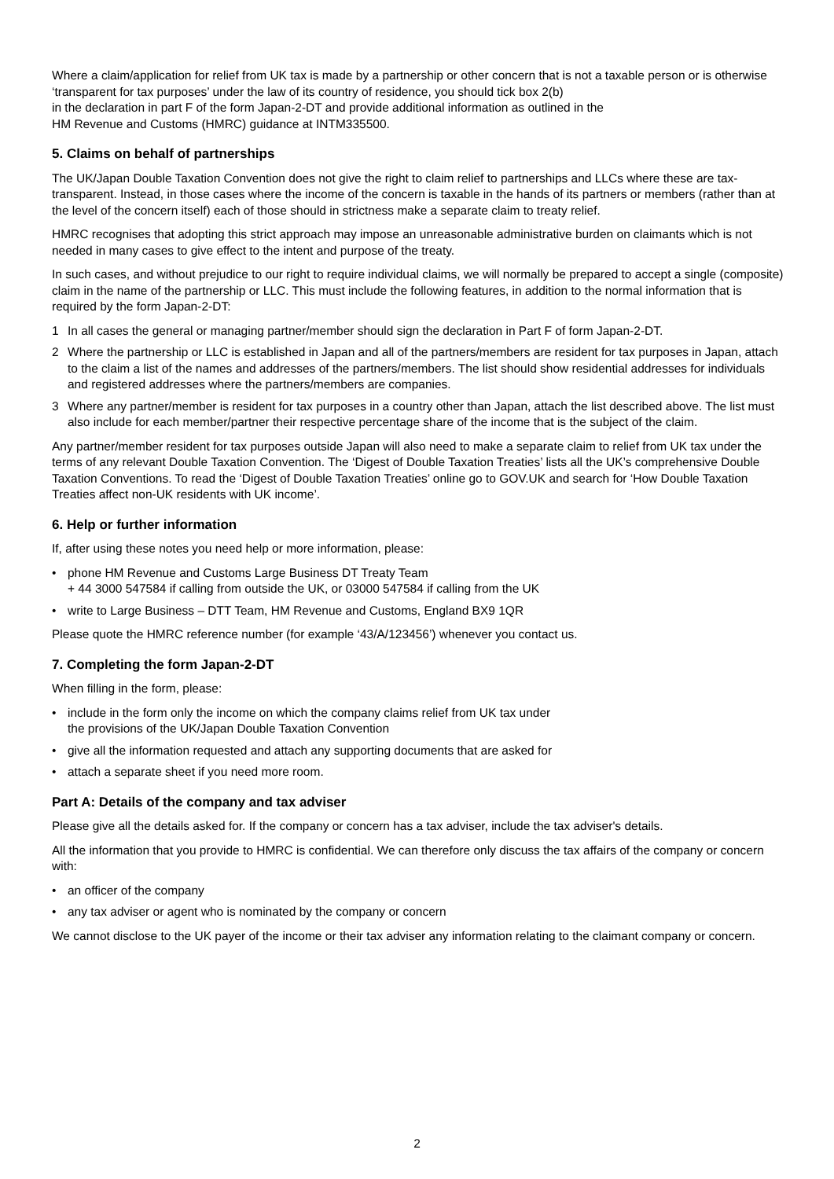Where a claim/application for relief from UK tax is made by a partnership or other concern that is not a taxable person or is otherwise ‘transparent for tax purposes’ under the law of its country of residence, you should tick box 2(b)
in the declaration in part F of the form Japan-2-DT and provide additional information as outlined in the
HM Revenue and Customs (HMRC) guidance at INTM335500.
5. Claims on behalf of partnerships
The UK/Japan Double Taxation Convention does not give the right to claim relief to partnerships and LLCs where these are tax-transparent. Instead, in those cases where the income of the concern is taxable in the hands of its partners or members (rather than at the level of the concern itself) each of those should in strictness make a separate claim to treaty relief.
HMRC recognises that adopting this strict approach may impose an unreasonable administrative burden on claimants which is not needed in many cases to give effect to the intent and purpose of the treaty.
In such cases, and without prejudice to our right to require individual claims, we will normally be prepared to accept a single (composite) claim in the name of the partnership or LLC. This must include the following features, in addition to the normal information that is required by the form Japan-2-DT:
1 In all cases the general or managing partner/member should sign the declaration in Part F of form Japan-2-DT.
2 Where the partnership or LLC is established in Japan and all of the partners/members are resident for tax purposes in Japan, attach to the claim a list of the names and addresses of the partners/members. The list should show residential addresses for individuals and registered addresses where the partners/members are companies.
3 Where any partner/member is resident for tax purposes in a country other than Japan, attach the list described above. The list must also include for each member/partner their respective percentage share of the income that is the subject of the claim.
Any partner/member resident for tax purposes outside Japan will also need to make a separate claim to relief from UK tax under the terms of any relevant Double Taxation Convention. The ‘Digest of Double Taxation Treaties’ lists all the UK’s comprehensive Double Taxation Conventions. To read the ‘Digest of Double Taxation Treaties’ online go to GOV.UK and search for ‘How Double Taxation Treaties affect non-UK residents with UK income’.
6. Help or further information
If, after using these notes you need help or more information, please:
• phone HM Revenue and Customs Large Business DT Treaty Team
+ 44 3000 547584 if calling from outside the UK, or 03000 547584 if calling from the UK
• write to Large Business – DTT Team, HM Revenue and Customs, England BX9 1QR
Please quote the HMRC reference number (for example ‘43/A/123456’) whenever you contact us.
7. Completing the form Japan-2-DT
When filling in the form, please:
• include in the form only the income on which the company claims relief from UK tax under
the provisions of the UK/Japan Double Taxation Convention
• give all the information requested and attach any supporting documents that are asked for
• attach a separate sheet if you need more room.
Part A: Details of the company and tax adviser
Please give all the details asked for. If the company or concern has a tax adviser, include the tax adviser's details.
All the information that you provide to HMRC is confidential. We can therefore only discuss the tax affairs of the company or concern with:
• an officer of the company
• any tax adviser or agent who is nominated by the company or concern
We cannot disclose to the UK payer of the income or their tax adviser any information relating to the claimant company or concern.
2